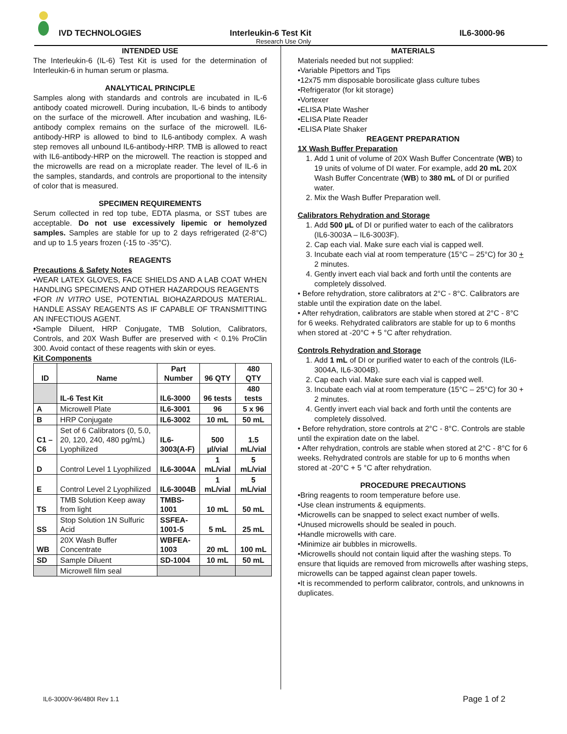IVD TECHNOLOGIES Interleukin-6 Test Kit IL6-3000-96
Research Use Only
INTENDED USE
The Interleukin-6 (IL-6) Test Kit is used for the determination of Interleukin-6 in human serum or plasma.
ANALYTICAL PRINCIPLE
Samples along with standards and controls are incubated in IL-6 antibody coated microwell. During incubation, IL-6 binds to antibody on the surface of the microwell. After incubation and washing, IL6-antibody complex remains on the surface of the microwell. IL6-antibody-HRP is allowed to bind to IL6-antibody complex. A wash step removes all unbound IL6-antibody-HRP. TMB is allowed to react with IL6-antibody-HRP on the microwell. The reaction is stopped and the microwells are read on a microplate reader. The level of IL-6 in the samples, standards, and controls are proportional to the intensity of color that is measured.
SPECIMEN REQUIREMENTS
Serum collected in red top tube, EDTA plasma, or SST tubes are acceptable. Do not use excessively lipemic or hemolyzed samples. Samples are stable for up to 2 days refrigerated (2-8°C) and up to 1.5 years frozen (-15 to -35°C).
REAGENTS
Precautions & Safety Notes
•WEAR LATEX GLOVES, FACE SHIELDS AND A LAB COAT WHEN HANDLING SPECIMENS AND OTHER HAZARDOUS REAGENTS
•FOR IN VITRO USE, POTENTIAL BIOHAZARDOUS MATERIAL. HANDLE ASSAY REAGENTS AS IF CAPABLE OF TRANSMITTING AN INFECTIOUS AGENT.
•Sample Diluent, HRP Conjugate, TMB Solution, Calibrators, Controls, and 20X Wash Buffer are preserved with < 0.1% ProClin 300. Avoid contact of these reagents with skin or eyes.
Kit Components
| ID | Name | Part Number | 96 QTY | 480 QTY |
| --- | --- | --- | --- | --- |
| | IL-6 Test Kit | IL6-3000 | 96 tests | 480 tests |
| A | Microwell Plate | IL6-3001 | 96 | 5 x 96 |
| B | HRP Conjugate | IL6-3002 | 10 mL | 50 mL |
| C1 – C6 | Set of 6 Calibrators (0, 5.0, 20, 120, 240, 480 pg/mL) Lyophilized | IL6-3003(A-F) | 500 µl/vial | 1.5 mL/vial |
| D | Control Level 1 Lyophilized | IL6-3004A | 1 mL/vial | 5 mL/vial |
| E | Control Level 2 Lyophilized | IL6-3004B | 1 mL/vial | 5 mL/vial |
| TS | TMB Solution Keep away from light | TMBS-1001 | 10 mL | 50 mL |
| SS | Stop Solution 1N Sulfuric Acid | SSFEA-1001-5 | 5 mL | 25 mL |
| WB | 20X Wash Buffer Concentrate | WBFEA-1003 | 20 mL | 100 mL |
| SD | Sample Diluent | SD-1004 | 10 mL | 50 mL |
| | Microwell film seal | | | |
MATERIALS
Materials needed but not supplied:
•Variable Pipettors and Tips
•12x75 mm disposable borosilicate glass culture tubes
•Refrigerator (for kit storage)
•Vortexer
•ELISA Plate Washer
•ELISA Plate Reader
•ELISA Plate Shaker
REAGENT PREPARATION
1X Wash Buffer Preparation
1. Add 1 unit of volume of 20X Wash Buffer Concentrate (WB) to 19 units of volume of DI water. For example, add 20 mL 20X Wash Buffer Concentrate (WB) to 380 mL of DI or purified water.
2. Mix the Wash Buffer Preparation well.
Calibrators Rehydration and Storage
1. Add 500 µL of DI or purified water to each of the calibrators (IL6-3003A – IL6-3003F).
2. Cap each vial. Make sure each vial is capped well.
3. Incubate each vial at room temperature (15°C – 25°C) for 30 + 2 minutes.
4. Gently invert each vial back and forth until the contents are completely dissolved.
• Before rehydration, store calibrators at 2°C - 8°C. Calibrators are stable until the expiration date on the label.
• After rehydration, calibrators are stable when stored at 2°C - 8°C for 6 weeks. Rehydrated calibrators are stable for up to 6 months when stored at -20°C + 5 °C after rehydration.
Controls Rehydration and Storage
1. Add 1 mL of DI or purified water to each of the controls (IL6-3004A, IL6-3004B).
2. Cap each vial. Make sure each vial is capped well.
3. Incubate each vial at room temperature (15°C – 25°C) for 30 + 2 minutes.
4. Gently invert each vial back and forth until the contents are completely dissolved.
• Before rehydration, store controls at 2°C - 8°C. Controls are stable until the expiration date on the label.
• After rehydration, controls are stable when stored at 2°C - 8°C for 6 weeks. Rehydrated controls are stable for up to 6 months when stored at -20°C + 5 °C after rehydration.
PROCEDURE PRECAUTIONS
•Bring reagents to room temperature before use.
•Use clean instruments & equipments.
•Microwells can be snapped to select exact number of wells.
•Unused microwells should be sealed in pouch.
•Handle microwells with care.
•Minimize air bubbles in microwells.
•Microwells should not contain liquid after the washing steps. To ensure that liquids are removed from microwells after washing steps, microwells can be tapped against clean paper towels.
•It is recommended to perform calibrator, controls, and unknowns in duplicates.
IL6-3000V-96/480I Rev 1.1 Page 1 of 2